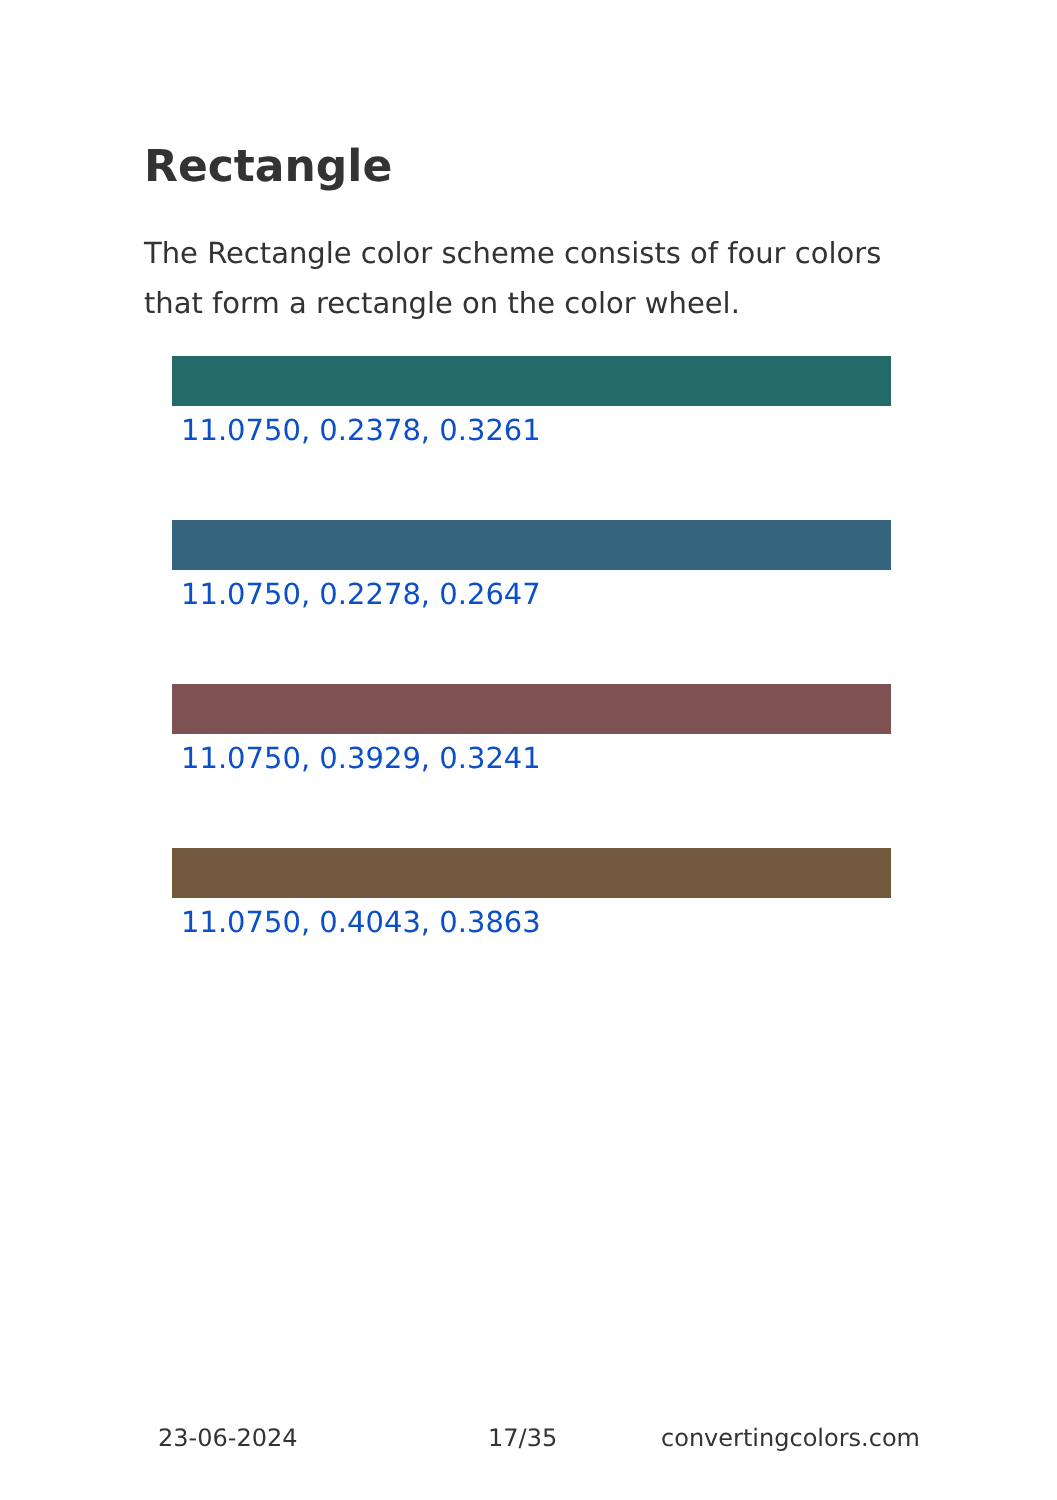Rectangle
The Rectangle color scheme consists of four colors that form a rectangle on the color wheel.
11.0750, 0.2378, 0.3261
11.0750, 0.2278, 0.2647
11.0750, 0.3929, 0.3241
11.0750, 0.4043, 0.3863
23-06-2024 17/35 convertingcolors.com